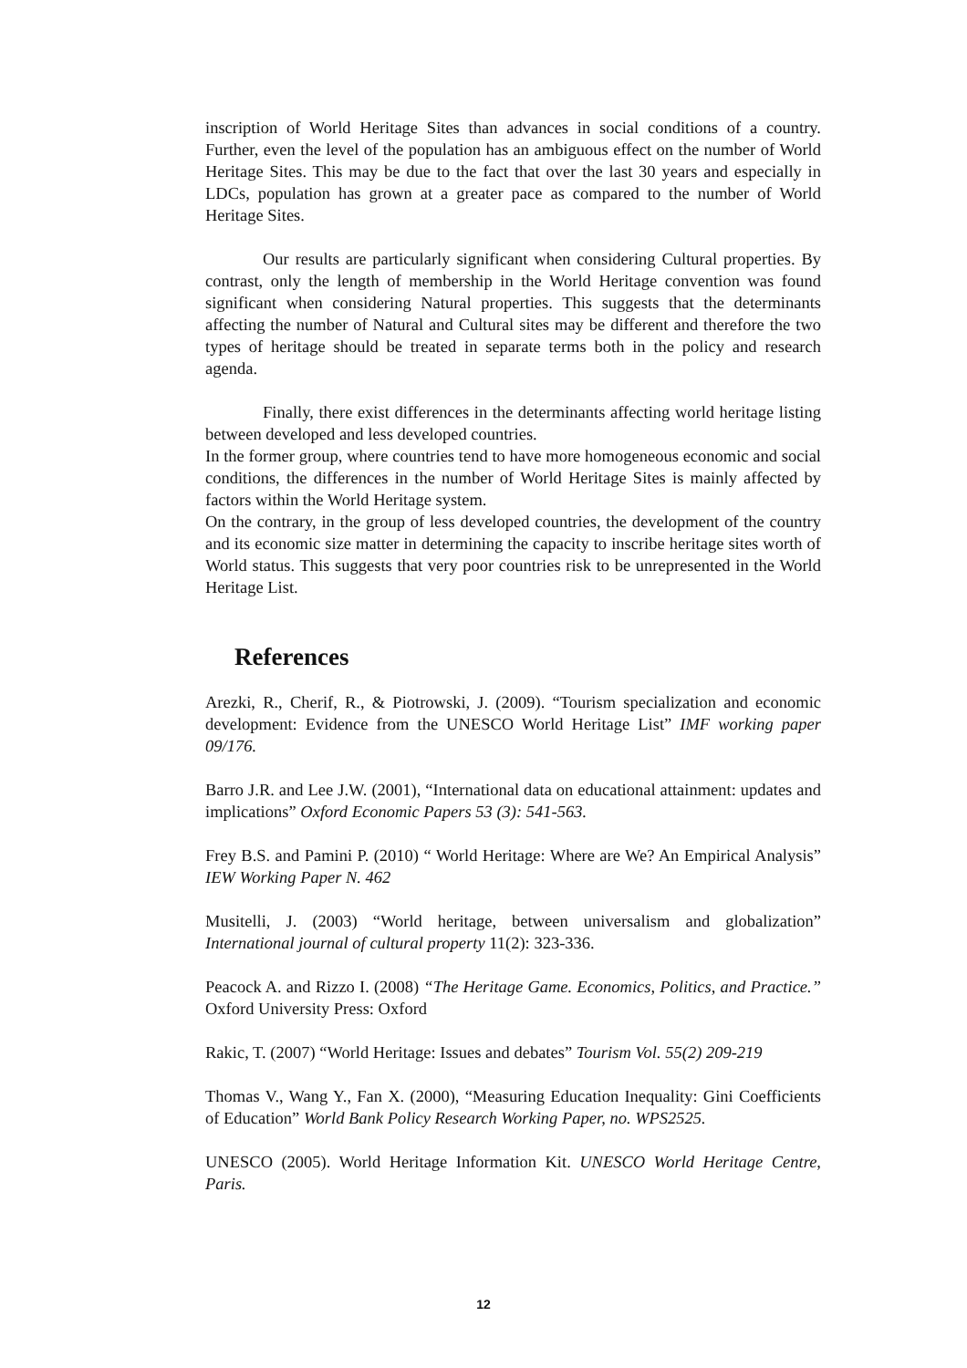inscription of World Heritage Sites than advances in social conditions of a country. Further, even the level of the population has an ambiguous effect on the number of World Heritage Sites. This may be due to the fact that over the last 30 years and especially in LDCs, population has grown at a greater pace as compared to the number of World Heritage Sites.
Our results are particularly significant when considering Cultural properties. By contrast, only the length of membership in the World Heritage convention was found significant when considering Natural properties. This suggests that the determinants affecting the number of Natural and Cultural sites may be different and therefore the two types of heritage should be treated in separate terms both in the policy and research agenda.
Finally, there exist differences in the determinants affecting world heritage listing between developed and less developed countries.
In the former group, where countries tend to have more homogeneous economic and social conditions, the differences in the number of World Heritage Sites is mainly affected by factors within the World Heritage system.
On the contrary, in the group of less developed countries, the development of the country and its economic size matter in determining the capacity to inscribe heritage sites worth of World status. This suggests that very poor countries risk to be unrepresented in the World Heritage List.
References
Arezki, R., Cherif, R., & Piotrowski, J. (2009). “Tourism specialization and economic development: Evidence from the UNESCO World Heritage List” IMF working paper 09/176.
Barro J.R. and Lee J.W. (2001), “International data on educational attainment: updates and implications” Oxford Economic Papers 53 (3): 541-563.
Frey B.S. and Pamini P. (2010) “ World Heritage: Where are We? An Empirical Analysis” IEW Working Paper N. 462
Musitelli, J. (2003) “World heritage, between universalism and globalization” International journal of cultural property 11(2): 323-336.
Peacock A. and Rizzo I. (2008) “The Heritage Game. Economics, Politics, and Practice.” Oxford University Press: Oxford
Rakic, T. (2007) “World Heritage: Issues and debates” Tourism Vol. 55(2) 209-219
Thomas V., Wang Y., Fan X. (2000), “Measuring Education Inequality: Gini Coefficients of Education” World Bank Policy Research Working Paper, no. WPS2525.
UNESCO (2005). World Heritage Information Kit. UNESCO World Heritage Centre, Paris.
12